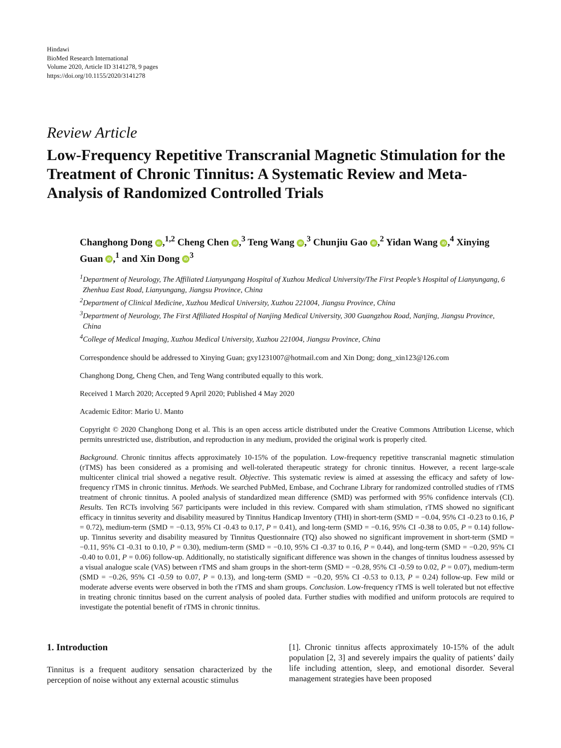Hindawi
BioMed Research International
Volume 2020, Article ID 3141278, 9 pages
https://doi.org/10.1155/2020/3141278
Review Article
Low-Frequency Repetitive Transcranial Magnetic Stimulation for the Treatment of Chronic Tinnitus: A Systematic Review and Meta-Analysis of Randomized Controlled Trials
Changhong Dong iD,<sup>1,2</sup> Cheng Chen iD,<sup>3</sup> Teng Wang iD,<sup>3</sup> Chunjiu Gao iD,<sup>2</sup> Yidan Wang iD,<sup>4</sup> Xinying Guan iD,<sup>1</sup> and Xin Dong iD<sup>3</sup>
<sup>1</sup> Department of Neurology, The Affiliated Lianyungang Hospital of Xuzhou Medical University/The First People’s Hospital of Lianyungang, 6 Zhenhua East Road, Lianyungang, Jiangsu Province, China
<sup>2</sup> Department of Clinical Medicine, Xuzhou Medical University, Xuzhou 221004, Jiangsu Province, China
<sup>3</sup> Department of Neurology, The First Affiliated Hospital of Nanjing Medical University, 300 Guangzhou Road, Nanjing, Jiangsu Province, China
<sup>4</sup> College of Medical Imaging, Xuzhou Medical University, Xuzhou 221004, Jiangsu Province, China
Correspondence should be addressed to Xinying Guan; gxy1231007@hotmail.com and Xin Dong; dong_xin123@126.com
Changhong Dong, Cheng Chen, and Teng Wang contributed equally to this work.
Received 1 March 2020; Accepted 9 April 2020; Published 4 May 2020
Academic Editor: Mario U. Manto
Copyright © 2020 Changhong Dong et al. This is an open access article distributed under the Creative Commons Attribution License, which permits unrestricted use, distribution, and reproduction in any medium, provided the original work is properly cited.
Background. Chronic tinnitus affects approximately 10-15% of the population. Low-frequency repetitive transcranial magnetic stimulation (rTMS) has been considered as a promising and well-tolerated therapeutic strategy for chronic tinnitus. However, a recent large-scale multicenter clinical trial showed a negative result. Objective. This systematic review is aimed at assessing the efficacy and safety of low-frequency rTMS in chronic tinnitus. Methods. We searched PubMed, Embase, and Cochrane Library for randomized controlled studies of rTMS treatment of chronic tinnitus. A pooled analysis of standardized mean difference (SMD) was performed with 95% confidence intervals (CI). Results. Ten RCTs involving 567 participants were included in this review. Compared with sham stimulation, rTMS showed no significant efficacy in tinnitus severity and disability measured by Tinnitus Handicap Inventory (THI) in short-term (SMD = −0.04, 95% CI -0.23 to 0.16, P = 0.72), medium-term (SMD = −0.13, 95% CI -0.43 to 0.17, P = 0.41), and long-term (SMD = −0.16, 95% CI -0.38 to 0.05, P = 0.14) follow-up. Tinnitus severity and disability measured by Tinnitus Questionnaire (TQ) also showed no significant improvement in short-term (SMD = −0.11, 95% CI -0.31 to 0.10, P = 0.30), medium-term (SMD = −0.10, 95% CI -0.37 to 0.16, P = 0.44), and long-term (SMD = −0.20, 95% CI -0.40 to 0.01, P = 0.06) follow-up. Additionally, no statistically significant difference was shown in the changes of tinnitus loudness assessed by a visual analogue scale (VAS) between rTMS and sham groups in the short-term (SMD = −0.28, 95% CI -0.59 to 0.02, P = 0.07), medium-term (SMD = −0.26, 95% CI -0.59 to 0.07, P = 0.13), and long-term (SMD = −0.20, 95% CI -0.53 to 0.13, P = 0.24) follow-up. Few mild or moderate adverse events were observed in both the rTMS and sham groups. Conclusion. Low-frequency rTMS is well tolerated but not effective in treating chronic tinnitus based on the current analysis of pooled data. Further studies with modified and uniform protocols are required to investigate the potential benefit of rTMS in chronic tinnitus.
1. Introduction
Tinnitus is a frequent auditory sensation characterized by the perception of noise without any external acoustic stimulus
[1]. Chronic tinnitus affects approximately 10-15% of the adult population [2, 3] and severely impairs the quality of patients’ daily life including attention, sleep, and emotional disorder. Several management strategies have been proposed